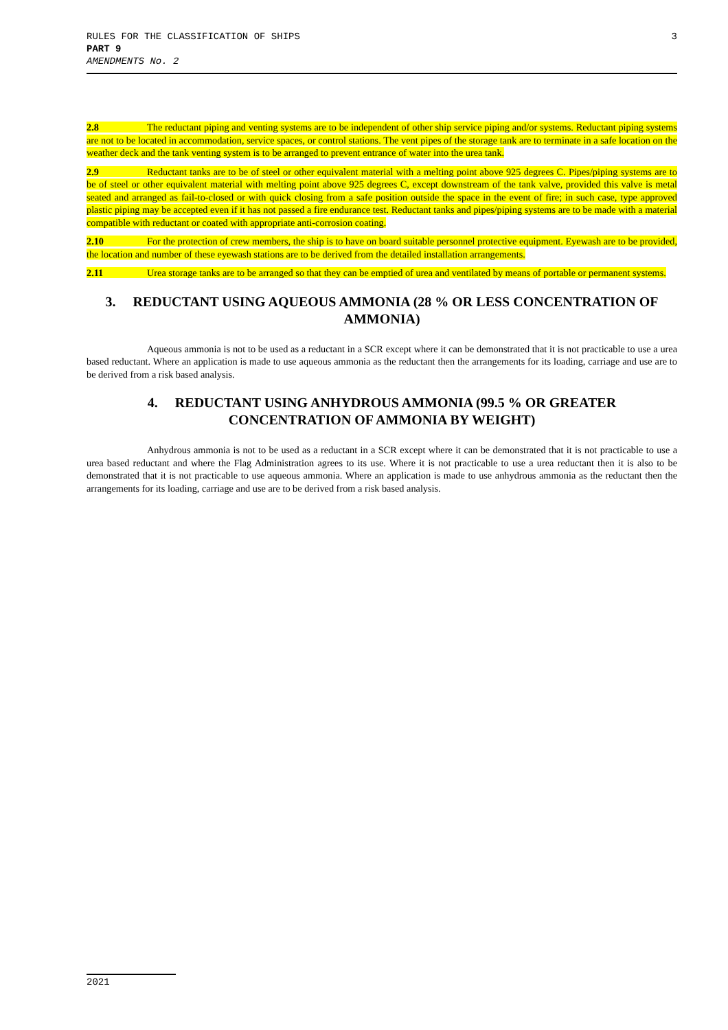3 RULES FOR THE CLASSIFICATION OF SHIPS
PART 9
AMENDMENTS No. 2
2.8 The reductant piping and venting systems are to be independent of other ship service piping and/or systems. Reductant piping systems are not to be located in accommodation, service spaces, or control stations. The vent pipes of the storage tank are to terminate in a safe location on the weather deck and the tank venting system is to be arranged to prevent entrance of water into the urea tank.
2.9 Reductant tanks are to be of steel or other equivalent material with a melting point above 925 degrees C. Pipes/piping systems are to be of steel or other equivalent material with melting point above 925 degrees C, except downstream of the tank valve, provided this valve is metal seated and arranged as fail-to-closed or with quick closing from a safe position outside the space in the event of fire; in such case, type approved plastic piping may be accepted even if it has not passed a fire endurance test. Reductant tanks and pipes/piping systems are to be made with a material compatible with reductant or coated with appropriate anti-corrosion coating.
2.10 For the protection of crew members, the ship is to have on board suitable personnel protective equipment. Eyewash are to be provided, the location and number of these eyewash stations are to be derived from the detailed installation arrangements.
2.11 Urea storage tanks are to be arranged so that they can be emptied of urea and ventilated by means of portable or permanent systems.
3. REDUCTANT USING AQUEOUS AMMONIA (28 % OR LESS CONCENTRATION OF AMMONIA)
Aqueous ammonia is not to be used as a reductant in a SCR except where it can be demonstrated that it is not practicable to use a urea based reductant. Where an application is made to use aqueous ammonia as the reductant then the arrangements for its loading, carriage and use are to be derived from a risk based analysis.
4. REDUCTANT USING ANHYDROUS AMMONIA (99.5 % OR GREATER CONCENTRATION OF AMMONIA BY WEIGHT)
Anhydrous ammonia is not to be used as a reductant in a SCR except where it can be demonstrated that it is not practicable to use a urea based reductant and where the Flag Administration agrees to its use. Where it is not practicable to use a urea reductant then it is also to be demonstrated that it is not practicable to use aqueous ammonia. Where an application is made to use anhydrous ammonia as the reductant then the arrangements for its loading, carriage and use are to be derived from a risk based analysis.
2021